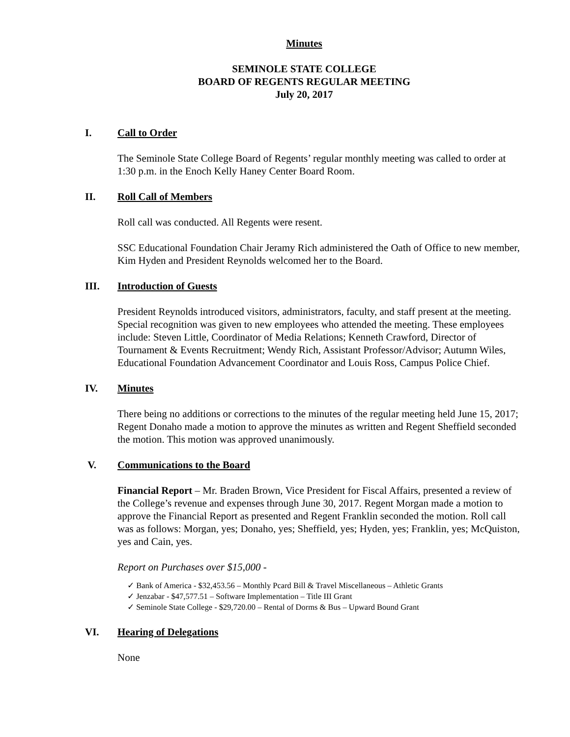Minutes
SEMINOLE STATE COLLEGE
BOARD OF REGENTS REGULAR MEETING
July 20, 2017
I. Call to Order
The Seminole State College Board of Regents’ regular monthly meeting was called to order at 1:30 p.m. in the Enoch Kelly Haney Center Board Room.
II. Roll Call of Members
Roll call was conducted. All Regents were resent.
SSC Educational Foundation Chair Jeramy Rich administered the Oath of Office to new member, Kim Hyden and President Reynolds welcomed her to the Board.
III. Introduction of Guests
President Reynolds introduced visitors, administrators, faculty, and staff present at the meeting. Special recognition was given to new employees who attended the meeting. These employees include: Steven Little, Coordinator of Media Relations; Kenneth Crawford, Director of Tournament & Events Recruitment; Wendy Rich, Assistant Professor/Advisor; Autumn Wiles, Educational Foundation Advancement Coordinator and Louis Ross, Campus Police Chief.
IV. Minutes
There being no additions or corrections to the minutes of the regular meeting held June 15, 2017; Regent Donaho made a motion to approve the minutes as written and Regent Sheffield seconded the motion. This motion was approved unanimously.
V. Communications to the Board
Financial Report – Mr. Braden Brown, Vice President for Fiscal Affairs, presented a review of the College’s revenue and expenses through June 30, 2017. Regent Morgan made a motion to approve the Financial Report as presented and Regent Franklin seconded the motion. Roll call was as follows: Morgan, yes; Donaho, yes; Sheffield, yes; Hyden, yes; Franklin, yes; McQuiston, yes and Cain, yes.
Report on Purchases over $15,000 -
✓ Bank of America - $32,453.56 – Monthly Pcard Bill & Travel Miscellaneous – Athletic Grants
✓ Jenzabar - $47,577.51 – Software Implementation – Title III Grant
✓ Seminole State College - $29,720.00 – Rental of Dorms & Bus – Upward Bound Grant
VI. Hearing of Delegations
None